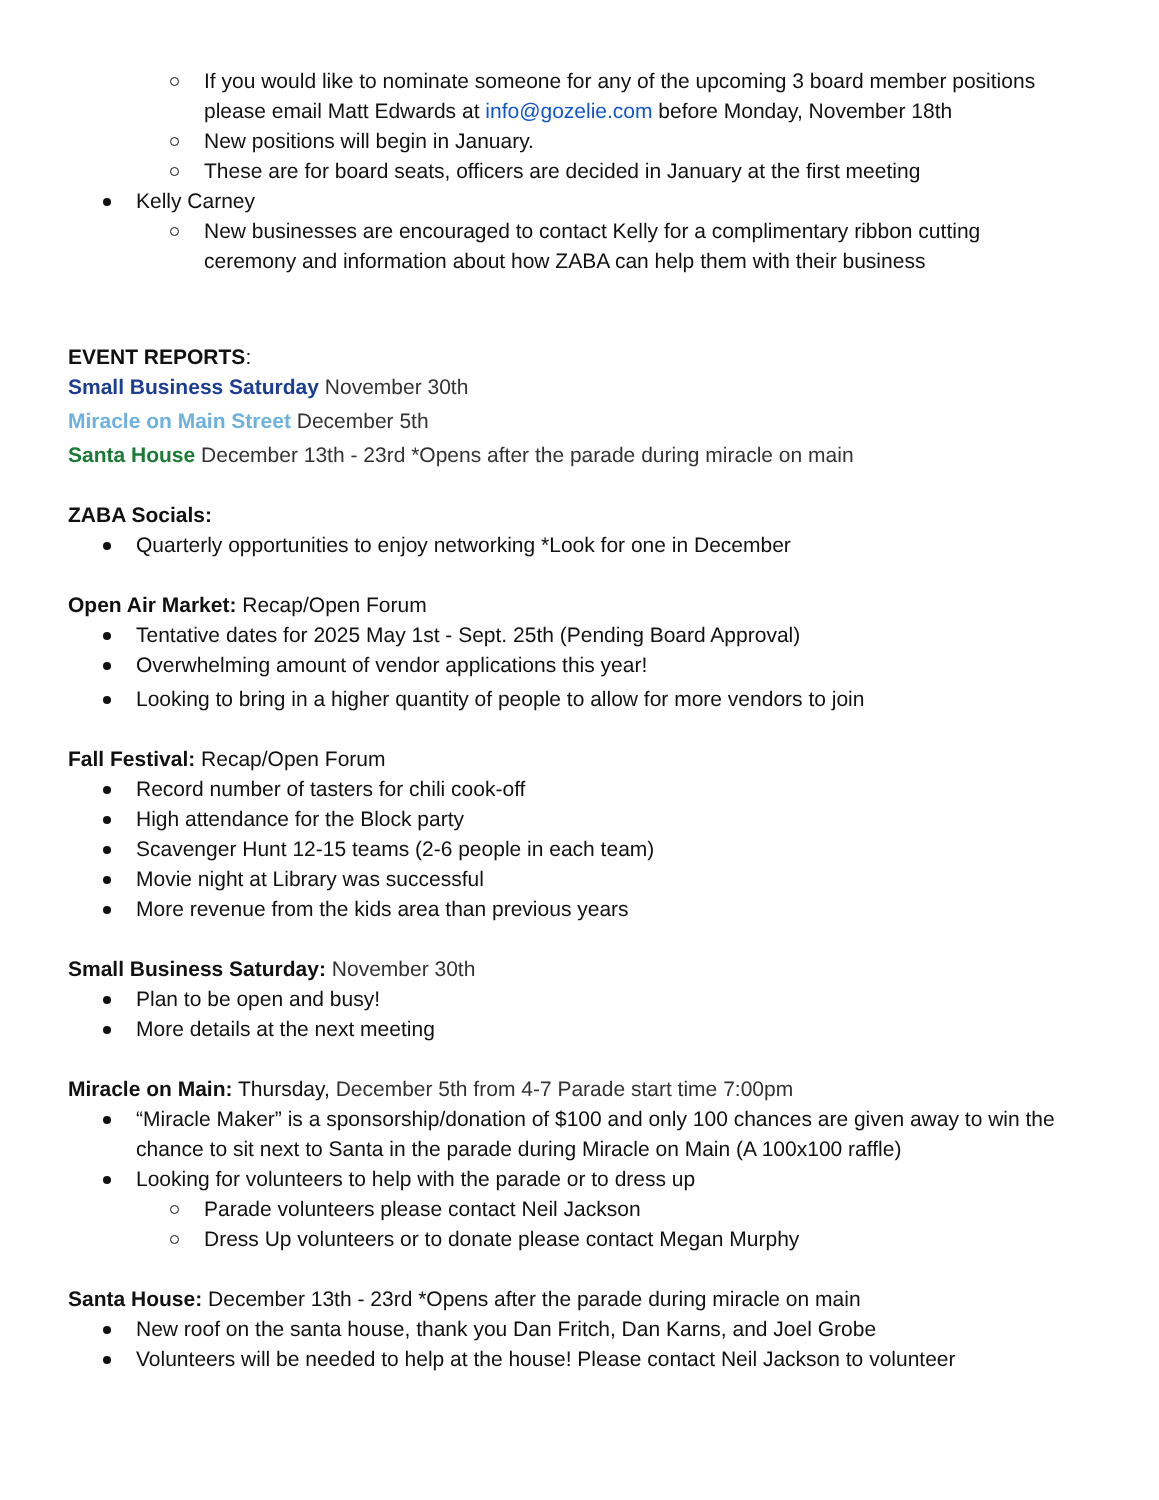If you would like to nominate someone for any of the upcoming 3 board member positions please email Matt Edwards at info@gozelie.com before Monday, November 18th
New positions will begin in January.
These are for board seats, officers are decided in January at the first meeting
Kelly Carney
New businesses are encouraged to contact Kelly for a complimentary ribbon cutting ceremony and information about how ZABA can help them with their business
EVENT REPORTS:
Small Business Saturday November 30th
Miracle on Main Street December 5th
Santa House December 13th - 23rd *Opens after the parade during miracle on main
ZABA Socials:
Quarterly opportunities to enjoy networking *Look for one in December
Open Air Market: Recap/Open Forum
Tentative dates for 2025 May 1st - Sept. 25th (Pending Board Approval)
Overwhelming amount of vendor applications this year!
Looking to bring in a higher quantity of people to allow for more vendors to join
Fall Festival: Recap/Open Forum
Record number of tasters for chili cook-off
High attendance for the Block party
Scavenger Hunt 12-15 teams (2-6 people in each team)
Movie night at Library was successful
More revenue from the kids area than previous years
Small Business Saturday: November 30th
Plan to be open and busy!
More details at the next meeting
Miracle on Main: Thursday, December 5th from 4-7 Parade start time 7:00pm
“Miracle Maker” is a sponsorship/donation of $100 and only 100 chances are given away to win the chance to sit next to Santa in the parade during Miracle on Main (A 100x100 raffle)
Looking for volunteers to help with the parade or to dress up
Parade volunteers please contact Neil Jackson
Dress Up volunteers or to donate please contact Megan Murphy
Santa House: December 13th - 23rd *Opens after the parade during miracle on main
New roof on the santa house, thank you Dan Fritch, Dan Karns, and Joel Grobe
Volunteers will be needed to help at the house! Please contact Neil Jackson to volunteer